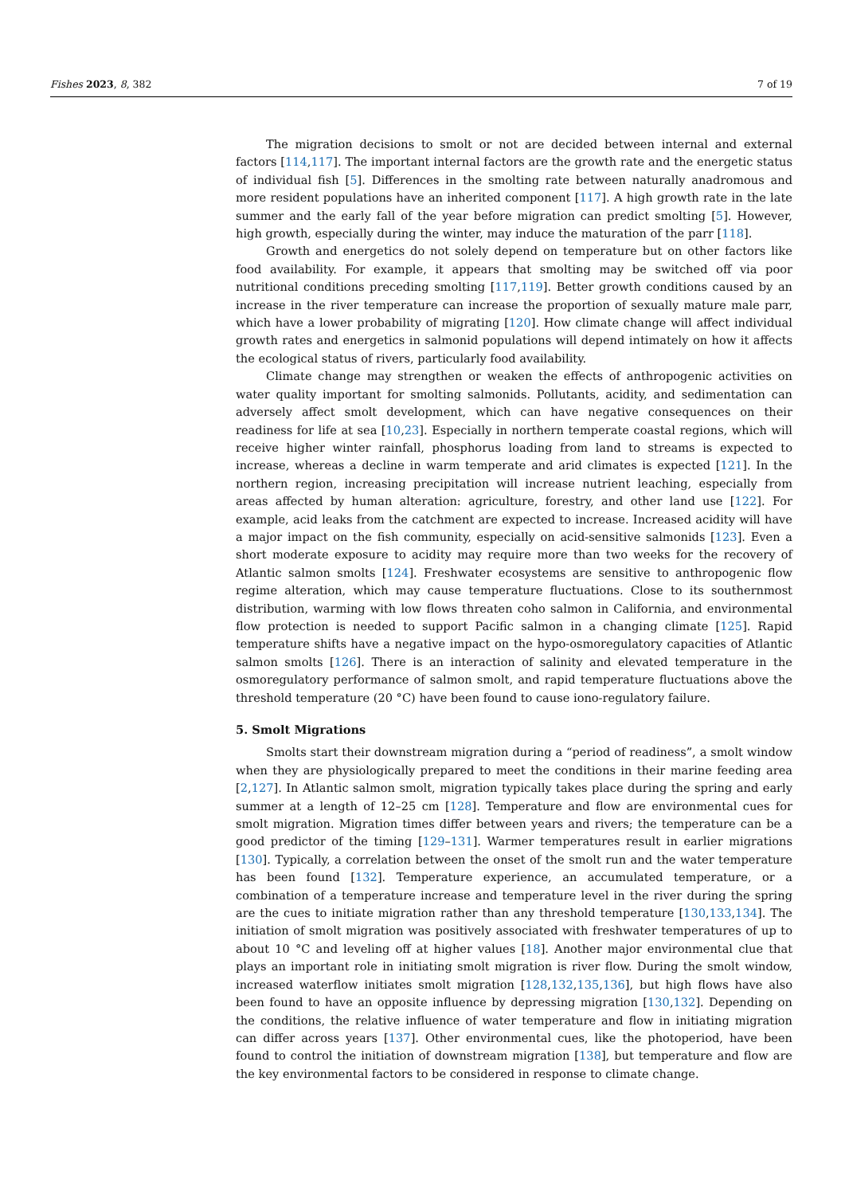Fishes 2023, 8, 382 7 of 19
The migration decisions to smolt or not are decided between internal and external factors [114,117]. The important internal factors are the growth rate and the energetic status of individual fish [5]. Differences in the smolting rate between naturally anadromous and more resident populations have an inherited component [117]. A high growth rate in the late summer and the early fall of the year before migration can predict smolting [5]. However, high growth, especially during the winter, may induce the maturation of the parr [118].
Growth and energetics do not solely depend on temperature but on other factors like food availability. For example, it appears that smolting may be switched off via poor nutritional conditions preceding smolting [117,119]. Better growth conditions caused by an increase in the river temperature can increase the proportion of sexually mature male parr, which have a lower probability of migrating [120]. How climate change will affect individual growth rates and energetics in salmonid populations will depend intimately on how it affects the ecological status of rivers, particularly food availability.
Climate change may strengthen or weaken the effects of anthropogenic activities on water quality important for smolting salmonids. Pollutants, acidity, and sedimentation can adversely affect smolt development, which can have negative consequences on their readiness for life at sea [10,23]. Especially in northern temperate coastal regions, which will receive higher winter rainfall, phosphorus loading from land to streams is expected to increase, whereas a decline in warm temperate and arid climates is expected [121]. In the northern region, increasing precipitation will increase nutrient leaching, especially from areas affected by human alteration: agriculture, forestry, and other land use [122]. For example, acid leaks from the catchment are expected to increase. Increased acidity will have a major impact on the fish community, especially on acid-sensitive salmonids [123]. Even a short moderate exposure to acidity may require more than two weeks for the recovery of Atlantic salmon smolts [124]. Freshwater ecosystems are sensitive to anthropogenic flow regime alteration, which may cause temperature fluctuations. Close to its southernmost distribution, warming with low flows threaten coho salmon in California, and environmental flow protection is needed to support Pacific salmon in a changing climate [125]. Rapid temperature shifts have a negative impact on the hypo-osmoregulatory capacities of Atlantic salmon smolts [126]. There is an interaction of salinity and elevated temperature in the osmoregulatory performance of salmon smolt, and rapid temperature fluctuations above the threshold temperature (20 °C) have been found to cause iono-regulatory failure.
5. Smolt Migrations
Smolts start their downstream migration during a “period of readiness”, a smolt window when they are physiologically prepared to meet the conditions in their marine feeding area [2,127]. In Atlantic salmon smolt, migration typically takes place during the spring and early summer at a length of 12–25 cm [128]. Temperature and flow are environmental cues for smolt migration. Migration times differ between years and rivers; the temperature can be a good predictor of the timing [129–131]. Warmer temperatures result in earlier migrations [130]. Typically, a correlation between the onset of the smolt run and the water temperature has been found [132]. Temperature experience, an accumulated temperature, or a combination of a temperature increase and temperature level in the river during the spring are the cues to initiate migration rather than any threshold temperature [130,133,134]. The initiation of smolt migration was positively associated with freshwater temperatures of up to about 10 °C and leveling off at higher values [18]. Another major environmental clue that plays an important role in initiating smolt migration is river flow. During the smolt window, increased waterflow initiates smolt migration [128,132,135,136], but high flows have also been found to have an opposite influence by depressing migration [130,132]. Depending on the conditions, the relative influence of water temperature and flow in initiating migration can differ across years [137]. Other environmental cues, like the photoperiod, have been found to control the initiation of downstream migration [138], but temperature and flow are the key environmental factors to be considered in response to climate change.